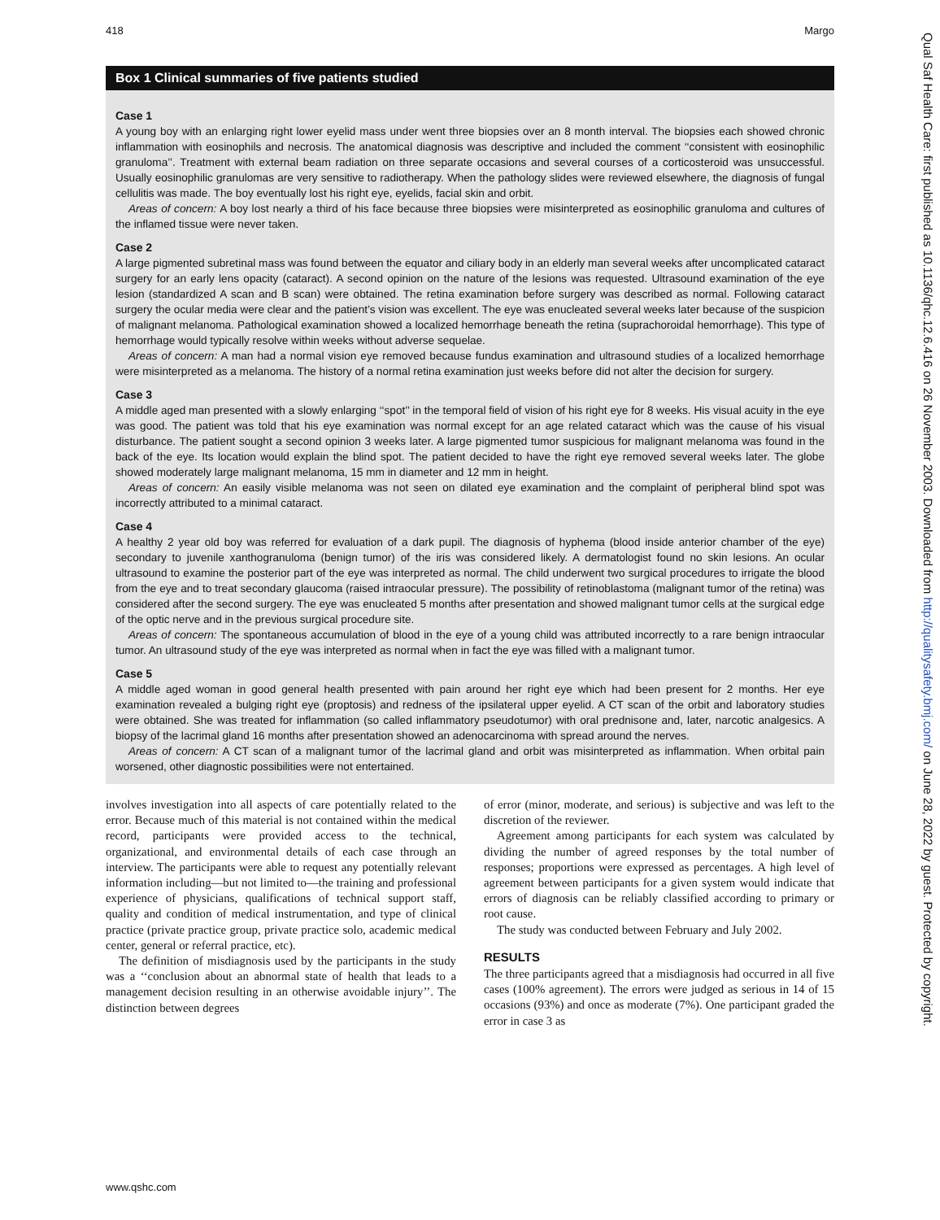418 Margo
Box 1 Clinical summaries of five patients studied
Case 1
A young boy with an enlarging right lower eyelid mass under went three biopsies over an 8 month interval. The biopsies each showed chronic inflammation with eosinophils and necrosis. The anatomical diagnosis was descriptive and included the comment ‘‘consistent with eosinophilic granuloma’’. Treatment with external beam radiation on three separate occasions and several courses of a corticosteroid was unsuccessful. Usually eosinophilic granulomas are very sensitive to radiotherapy. When the pathology slides were reviewed elsewhere, the diagnosis of fungal cellulitis was made. The boy eventually lost his right eye, eyelids, facial skin and orbit.
Areas of concern: A boy lost nearly a third of his face because three biopsies were misinterpreted as eosinophilic granuloma and cultures of the inflamed tissue were never taken.
Case 2
A large pigmented subretinal mass was found between the equator and ciliary body in an elderly man several weeks after uncomplicated cataract surgery for an early lens opacity (cataract). A second opinion on the nature of the lesions was requested. Ultrasound examination of the eye lesion (standardized A scan and B scan) were obtained. The retina examination before surgery was described as normal. Following cataract surgery the ocular media were clear and the patient’s vision was excellent. The eye was enucleated several weeks later because of the suspicion of malignant melanoma. Pathological examination showed a localized hemorrhage beneath the retina (suprachoroidal hemorrhage). This type of hemorrhage would typically resolve within weeks without adverse sequelae.
Areas of concern: A man had a normal vision eye removed because fundus examination and ultrasound studies of a localized hemorrhage were misinterpreted as a melanoma. The history of a normal retina examination just weeks before did not alter the decision for surgery.
Case 3
A middle aged man presented with a slowly enlarging ‘‘spot’’ in the temporal field of vision of his right eye for 8 weeks. His visual acuity in the eye was good. The patient was told that his eye examination was normal except for an age related cataract which was the cause of his visual disturbance. The patient sought a second opinion 3 weeks later. A large pigmented tumor suspicious for malignant melanoma was found in the back of the eye. Its location would explain the blind spot. The patient decided to have the right eye removed several weeks later. The globe showed moderately large malignant melanoma, 15 mm in diameter and 12 mm in height.
Areas of concern: An easily visible melanoma was not seen on dilated eye examination and the complaint of peripheral blind spot was incorrectly attributed to a minimal cataract.
Case 4
A healthy 2 year old boy was referred for evaluation of a dark pupil. The diagnosis of hyphema (blood inside anterior chamber of the eye) secondary to juvenile xanthogranuloma (benign tumor) of the iris was considered likely. A dermatologist found no skin lesions. An ocular ultrasound to examine the posterior part of the eye was interpreted as normal. The child underwent two surgical procedures to irrigate the blood from the eye and to treat secondary glaucoma (raised intraocular pressure). The possibility of retinoblastoma (malignant tumor of the retina) was considered after the second surgery. The eye was enucleated 5 months after presentation and showed malignant tumor cells at the surgical edge of the optic nerve and in the previous surgical procedure site.
Areas of concern: The spontaneous accumulation of blood in the eye of a young child was attributed incorrectly to a rare benign intraocular tumor. An ultrasound study of the eye was interpreted as normal when in fact the eye was filled with a malignant tumor.
Case 5
A middle aged woman in good general health presented with pain around her right eye which had been present for 2 months. Her eye examination revealed a bulging right eye (proptosis) and redness of the ipsilateral upper eyelid. A CT scan of the orbit and laboratory studies were obtained. She was treated for inflammation (so called inflammatory pseudotumor) with oral prednisone and, later, narcotic analgesics. A biopsy of the lacrimal gland 16 months after presentation showed an adenocarcinoma with spread around the nerves.
Areas of concern: A CT scan of a malignant tumor of the lacrimal gland and orbit was misinterpreted as inflammation. When orbital pain worsened, other diagnostic possibilities were not entertained.
involves investigation into all aspects of care potentially related to the error. Because much of this material is not contained within the medical record, participants were provided access to the technical, organizational, and environmental details of each case through an interview. The participants were able to request any potentially relevant information including—but not limited to—the training and professional experience of physicians, qualifications of technical support staff, quality and condition of medical instrumentation, and type of clinical practice (private practice group, private practice solo, academic medical center, general or referral practice, etc).
The definition of misdiagnosis used by the participants in the study was a ‘‘conclusion about an abnormal state of health that leads to a management decision resulting in an otherwise avoidable injury’’. The distinction between degrees
of error (minor, moderate, and serious) is subjective and was left to the discretion of the reviewer.
Agreement among participants for each system was calculated by dividing the number of agreed responses by the total number of responses; proportions were expressed as percentages. A high level of agreement between participants for a given system would indicate that errors of diagnosis can be reliably classified according to primary or root cause.
The study was conducted between February and July 2002.
RESULTS
The three participants agreed that a misdiagnosis had occurred in all five cases (100% agreement). The errors were judged as serious in 14 of 15 occasions (93%) and once as moderate (7%). One participant graded the error in case 3 as
www.qshc.com
Qual Saf Health Care: first published as 10.1136/qhc.12.6.416 on 26 November 2003. Downloaded from http://qualitysafety.bmj.com/ on June 28, 2022 by guest. Protected by copyright.